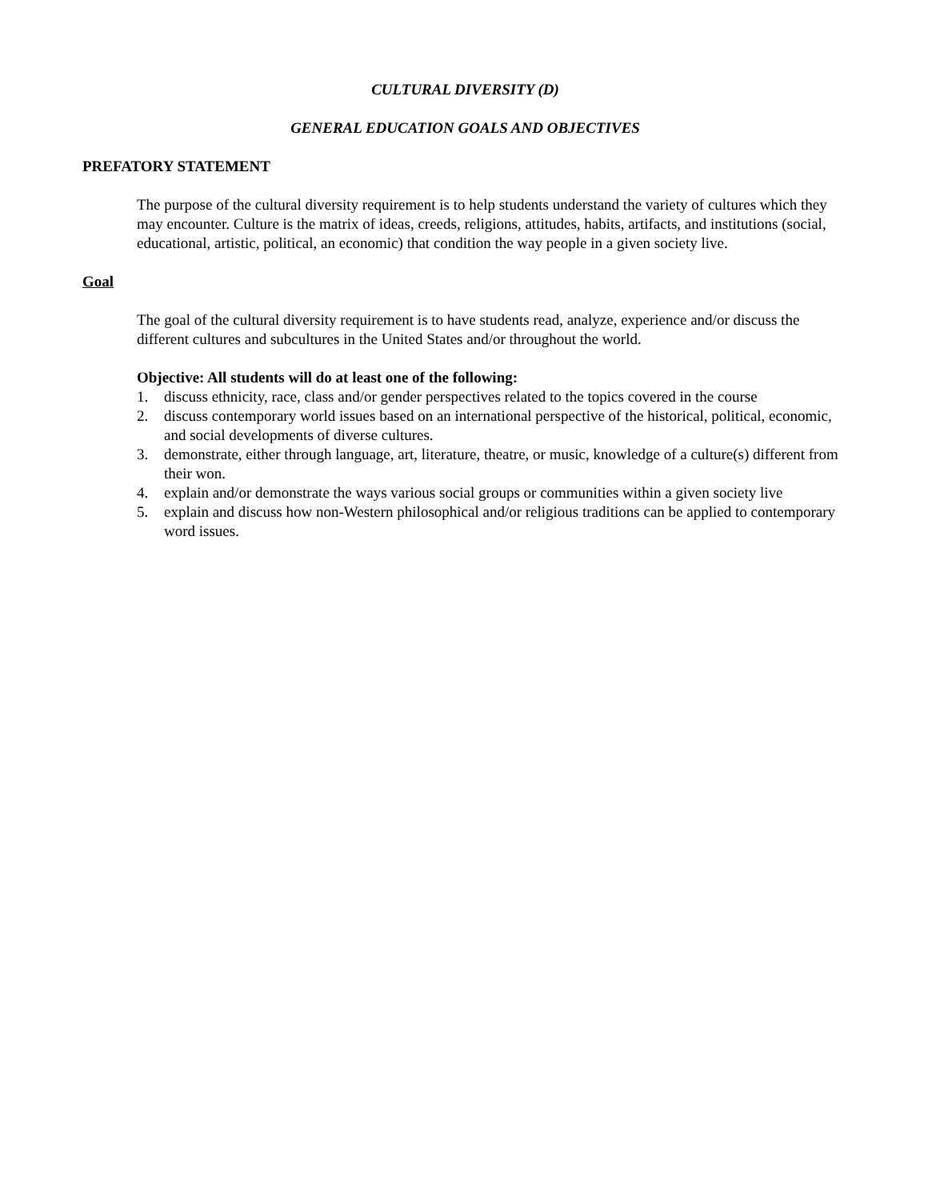CULTURAL DIVERSITY (D)
GENERAL EDUCATION GOALS AND OBJECTIVES
PREFATORY STATEMENT
The purpose of the cultural diversity requirement is to help students understand the variety of cultures which they may encounter. Culture is the matrix of ideas, creeds, religions, attitudes, habits, artifacts, and institutions (social, educational, artistic, political, an economic) that condition the way people in a given society live.
Goal
The goal of the cultural diversity requirement is to have students read, analyze, experience and/or discuss the different cultures and subcultures in the United States and/or throughout the world.
Objective: All students will do at least one of the following:
1. discuss ethnicity, race, class and/or gender perspectives related to the topics covered in the course
2. discuss contemporary world issues based on an international perspective of the historical, political, economic, and social developments of diverse cultures.
3. demonstrate, either through language, art, literature, theatre, or music, knowledge of a culture(s) different from their won.
4. explain and/or demonstrate the ways various social groups or communities within a given society live
5. explain and discuss how non-Western philosophical and/or religious traditions can be applied to contemporary word issues.